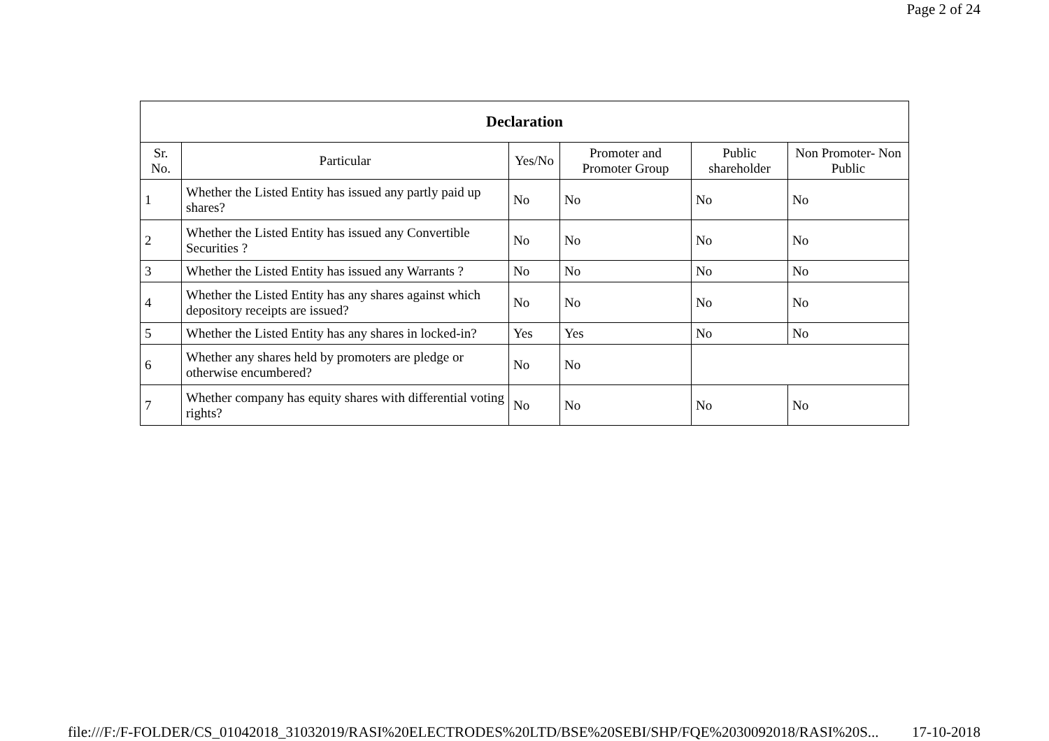Page 2 of 24
| Declaration | | | | | |
| --- | --- | --- | --- | --- | --- |
| Sr. No. | Particular | Yes/No | Promoter and Promoter Group | Public shareholder | Non Promoter- Non Public |
| 1 | Whether the Listed Entity has issued any partly paid up shares? | No | No | No | No |
| 2 | Whether the Listed Entity has issued any Convertible Securities ? | No | No | No | No |
| 3 | Whether the Listed Entity has issued any Warrants ? | No | No | No | No |
| 4 | Whether the Listed Entity has any shares against which depository receipts are issued? | No | No | No | No |
| 5 | Whether the Listed Entity has any shares in locked-in? | Yes | Yes | No | No |
| 6 | Whether any shares held by promoters are pledge or otherwise encumbered? | No | No | | |
| 7 | Whether company has equity shares with differential voting rights? | No | No | No | No |
file:///F:/F-FOLDER/CS_01042018_31032019/RASI%20ELECTRODES%20LTD/BSE%20SEBI/SHP/FQE%2030092018/RASI%20S... 17-10-2018